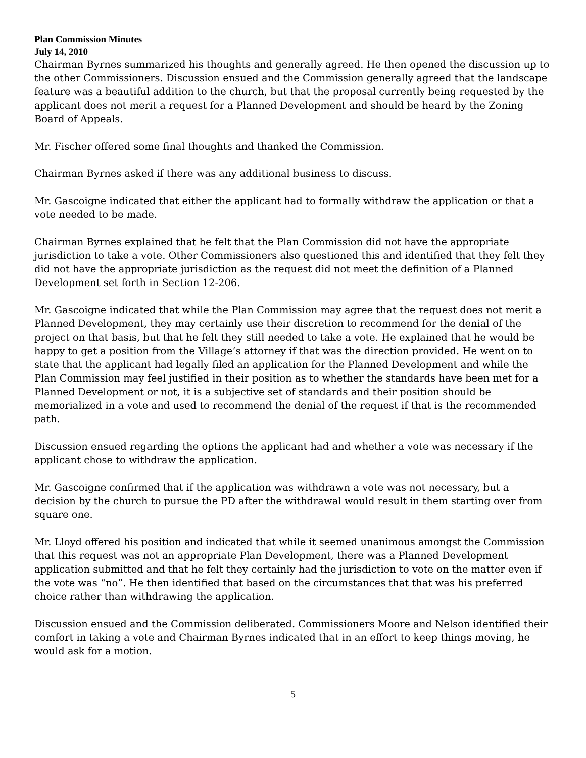Plan Commission Minutes
July 14, 2010
Chairman Byrnes summarized his thoughts and generally agreed. He then opened the discussion up to the other Commissioners. Discussion ensued and the Commission generally agreed that the landscape feature was a beautiful addition to the church, but that the proposal currently being requested by the applicant does not merit a request for a Planned Development and should be heard by the Zoning Board of Appeals.
Mr. Fischer offered some final thoughts and thanked the Commission.
Chairman Byrnes asked if there was any additional business to discuss.
Mr. Gascoigne indicated that either the applicant had to formally withdraw the application or that a vote needed to be made.
Chairman Byrnes explained that he felt that the Plan Commission did not have the appropriate jurisdiction to take a vote. Other Commissioners also questioned this and identified that they felt they did not have the appropriate jurisdiction as the request did not meet the definition of a Planned Development set forth in Section 12-206.
Mr. Gascoigne indicated that while the Plan Commission may agree that the request does not merit a Planned Development, they may certainly use their discretion to recommend for the denial of the project on that basis, but that he felt they still needed to take a vote. He explained that he would be happy to get a position from the Village’s attorney if that was the direction provided. He went on to state that the applicant had legally filed an application for the Planned Development and while the Plan Commission may feel justified in their position as to whether the standards have been met for a Planned Development or not, it is a subjective set of standards and their position should be memorialized in a vote and used to recommend the denial of the request if that is the recommended path.
Discussion ensued regarding the options the applicant had and whether a vote was necessary if the applicant chose to withdraw the application.
Mr. Gascoigne confirmed that if the application was withdrawn a vote was not necessary, but a decision by the church to pursue the PD after the withdrawal would result in them starting over from square one.
Mr. Lloyd offered his position and indicated that while it seemed unanimous amongst the Commission that this request was not an appropriate Plan Development, there was a Planned Development application submitted and that he felt they certainly had the jurisdiction to vote on the matter even if the vote was “no”. He then identified that based on the circumstances that that was his preferred choice rather than withdrawing the application.
Discussion ensued and the Commission deliberated. Commissioners Moore and Nelson identified their comfort in taking a vote and Chairman Byrnes indicated that in an effort to keep things moving, he would ask for a motion.
5